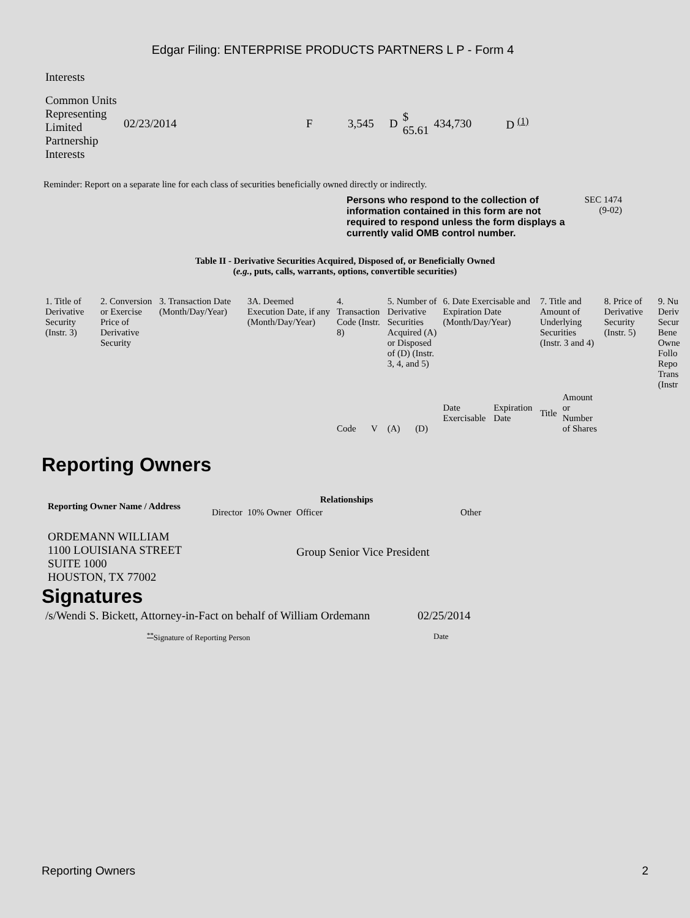Edgar Filing: ENTERPRISE PRODUCTS PARTNERS L P - Form 4
| Interests | | | | | | | |
| Common Units Representing Limited Partnership Interests | 02/23/2014 | F | 3,545 | D | $ 65.61 | 434,730 | D <sup>(1)</sup> |
Reminder: Report on a separate line for each class of securities beneficially owned directly or indirectly.
Persons who respond to the collection of information contained in this form are not required to respond unless the form displays a currently valid OMB control number.
SEC 1474
(9-02)
Table II - Derivative Securities Acquired, Disposed of, or Beneficially Owned
(e.g., puts, calls, warrants, options, convertible securities)
| 1. Title of Derivative Security (Instr. 3) | 2. Conversion or Exercise Price of Derivative Security | 3. Transaction Date (Month/Day/Year) | 3A. Deemed Execution Date, if any (Month/Day/Year) | 4. Transaction Code (Instr. 8) | | 5. Number of Derivative Securities Acquired (A) or Disposed of (D) (Instr. 3, 4, and 5) | | 6. Date Exercisable and Expiration Date (Month/Day/Year) | | 7. Title and Amount of Underlying Securities (Instr. 3 and 4) | | 8. Price of Derivative Security (Instr. 5) | 9. Nu Deriv Secur Bene Owne Follo Repo Trans (Instr |
| | | | | Code | V | (A) | (D) | Date Exercisable | Expiration Date | Title | Amount or Number of Shares | | |
Reporting Owners
| Reporting Owner Name / Address | Relationships | | | |
| --- | --- | --- | --- | --- |
| | Director | 10% Owner | Officer | Other |
| ORDEMANN WILLIAM 1100 LOUISIANA STREET SUITE 1000 HOUSTON, TX 77002 | | | Group Senior Vice President | |
Signatures
| /s/Wendi S. Bickett, Attorney-in-Fact on behalf of William Ordemann | 02/25/2014 |
| <sup>**</sup> Signature of Reporting Person | Date |
Reporting Owners 2